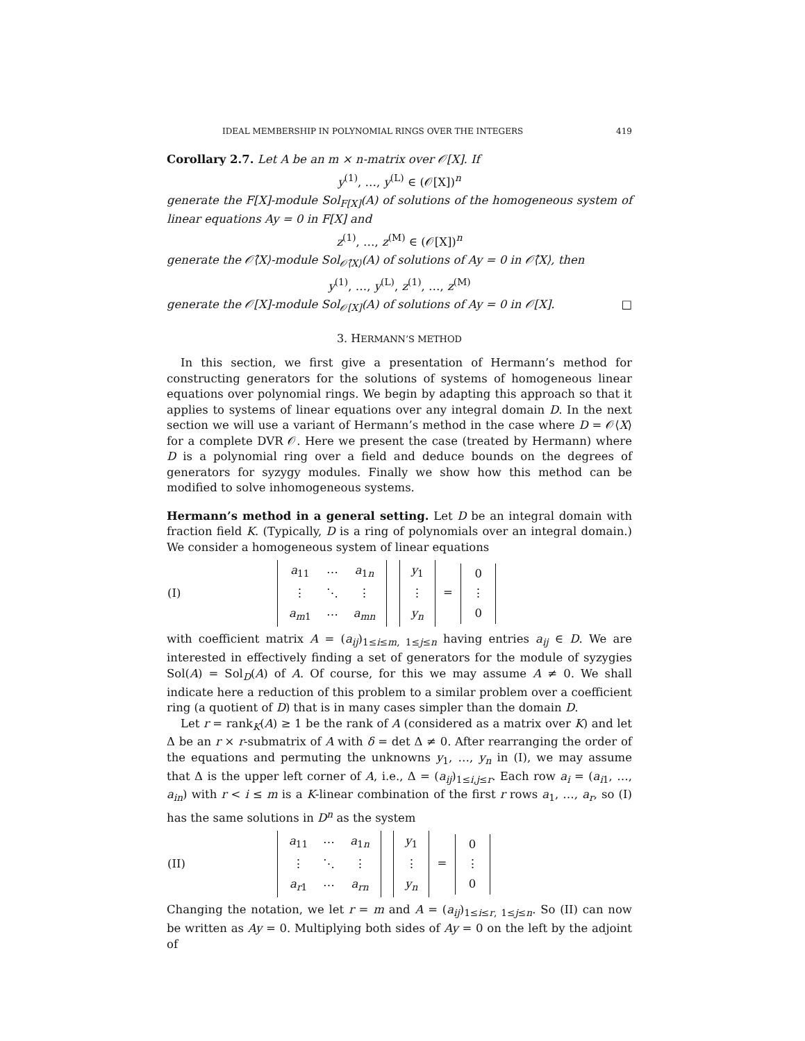IDEAL MEMBERSHIP IN POLYNOMIAL RINGS OVER THE INTEGERS 419
Corollary 2.7. Let A be an m × n-matrix over 𝒪[X]. If
y<sup>(1)</sup>, …, y<sup>(L)</sup> ∈ (𝒪[X])<sup>n</sup>
generate the F[X]-module Sol<sub>F[X]</sub>(A) of solutions of the homogeneous system of linear equations Ay = 0 in F[X] and
z<sup>(1)</sup>, …, z<sup>(M)</sup> ∈ (𝒪[X])<sup>n</sup>
generate the 𝒪̂⟨X⟩-module Sol<sub>𝒪̂⟨X⟩</sub>(A) of solutions of Ay = 0 in 𝒪̂⟨X⟩, then
y<sup>(1)</sup>, …, y<sup>(L)</sup>, z<sup>(1)</sup>, …, z<sup>(M)</sup>
generate the 𝒪[X]-module Sol<sub>𝒪[X]</sub>(A) of solutions of Ay = 0 in 𝒪[X]. □
3. HERMANN’S METHOD
In this section, we first give a presentation of Hermann’s method for constructing generators for the solutions of systems of homogeneous linear equations over polynomial rings. We begin by adapting this approach so that it applies to systems of linear equations over any integral domain D. In the next section we will use a variant of Hermann’s method in the case where D = 𝒪⟨X⟩ for a complete DVR 𝒪. Here we present the case (treated by Hermann) where D is a polynomial ring over a field and deduce bounds on the degrees of generators for syzygy modules. Finally we show how this method can be modified to solve inhomogeneous systems.
Hermann’s method in a general setting. Let D be an integral domain with fraction field K. (Typically, D is a ring of polynomials over an integral domain.) We consider a homogeneous system of linear equations
| (I) | / a<sub>11</sub> / ⋯ / a<sub>1n</sub> / / ⋮ / ⋱ / ⋮ / / a<sub>m1</sub> / ⋯ / a<sub>mn</sub> / / y<sub>1</sub> / / ⋮ / / y<sub>n</sub> / = / 0 / / ⋮ / / 0 / |
with coefficient matrix A = (a<sub>ij</sub>)<sub>1≤i≤m, 1≤j≤n</sub> having entries a<sub>ij</sub> ∈ D. We are interested in effectively finding a set of generators for the module of syzygies Sol(A) = Sol<sub>D</sub>(A) of A. Of course, for this we may assume A ≠ 0. We shall indicate here a reduction of this problem to a similar problem over a coefficient ring (a quotient of D) that is in many cases simpler than the domain D.
Let r = rank<sub>K</sub>(A) ≥ 1 be the rank of A (considered as a matrix over K) and let Δ be an r × r-submatrix of A with δ = det Δ ≠ 0. After rearranging the order of the equations and permuting the unknowns y<sub>1</sub>, …, y<sub>n</sub> in (I), we may assume that Δ is the upper left corner of A, i.e., Δ = (a<sub>ij</sub>)<sub>1≤i,j≤r</sub>. Each row a<sub>i</sub> = (a<sub>i1</sub>, …, a<sub>in</sub>) with r < i ≤ m is a K-linear combination of the first r rows a<sub>1</sub>, …, a<sub>r</sub>, so (I) has the same solutions in D<sup>n</sup> as the system
| (II) | / a<sub>11</sub> / ⋯ / a<sub>1n</sub> / / ⋮ / ⋱ / ⋮ / / a<sub>r1</sub> / ⋯ / a<sub>rn</sub> / / y<sub>1</sub> / / ⋮ / / y<sub>n</sub> / = / 0 / / ⋮ / / 0 / |
Changing the notation, we let r = m and A = (a<sub>ij</sub>)<sub>1≤i≤r, 1≤j≤n</sub>. So (II) can now be written as Ay = 0. Multiplying both sides of Ay = 0 on the left by the adjoint of